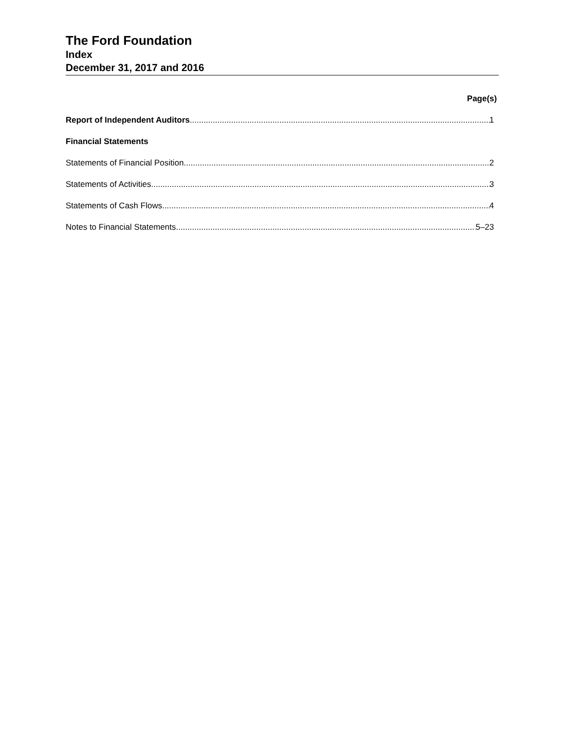The Ford Foundation
Index
December 31, 2017 and 2016
Page(s)
Report of Independent Auditors 1
Financial Statements
Statements of Financial Position 2
Statements of Activities 3
Statements of Cash Flows 4
Notes to Financial Statements 5–23